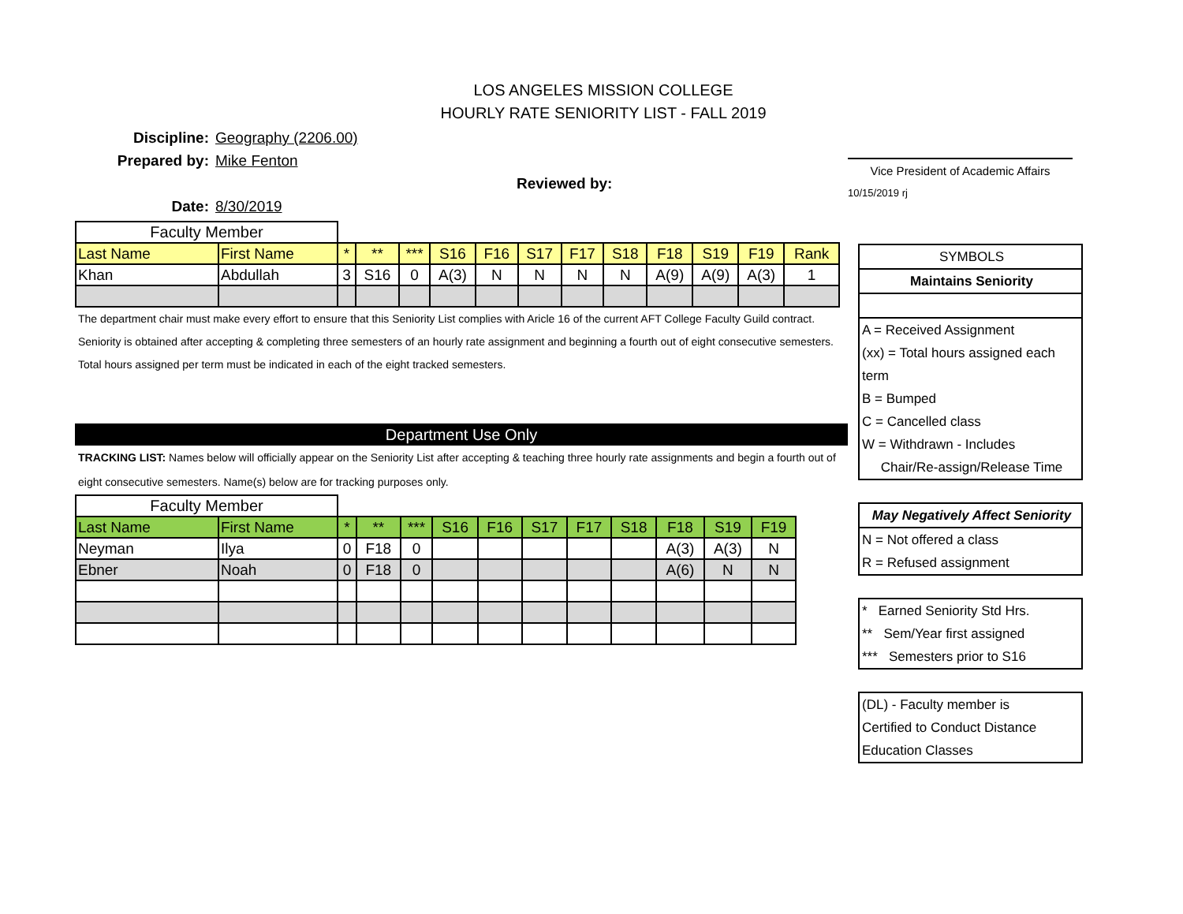LOS ANGELES MISSION COLLEGE
HOURLY RATE SENIORITY LIST - FALL 2019
Discipline: Geography (2206.00)
Prepared by: Mike Fenton Reviewed by:
Date: 8/30/2019
Vice President of Academic Affairs
10/15/2019 rj
| Faculty Member | | | | | | | | | | | | | |
| Last Name | First Name | * | ** | *** | S16 | F16 | S17 | F17 | S18 | F18 | S19 | F19 | Rank |
| Khan | Abdullah | 3 | S16 | 0 | A(3) | N | N | N | N | A(9) | A(9) | A(3) | 1 |
The department chair must make every effort to ensure that this Seniority List complies with Aricle 16 of the current AFT College Faculty Guild contract.
Seniority is obtained after accepting & completing three semesters of an hourly rate assignment and beginning a fourth out of eight consecutive semesters.
Total hours assigned per term must be indicated in each of the eight tracked semesters.
Department Use Only
TRACKING LIST: Names below will officially appear on the Seniority List after accepting & teaching three hourly rate assignments and begin a fourth out of eight consecutive semesters. Name(s) below are for tracking purposes only.
| Faculty Member | | | | | | | | | | | | |
| Last Name | First Name | * | ** | *** | S16 | F16 | S17 | F17 | S18 | F18 | S19 | F19 |
| Neyman | Ilya | 0 | F18 | 0 | | | | | | A(3) | A(3) | N |
| Ebner | Noah | 0 | F18 | 0 | | | | | | A(6) | N | N |
SYMBOLS
Maintains Seniority
A = Received Assignment
(xx) = Total hours assigned each term
B = Bumped
C = Cancelled class
W = Withdrawn - Includes
Chair/Re-assign/Release Time
May Negatively Affect Seniority
N = Not offered a class
R = Refused assignment
* Earned Seniority Std Hrs.
** Sem/Year first assigned
*** Semesters prior to S16
(DL) - Faculty member is
Certified to Conduct Distance
Education Classes